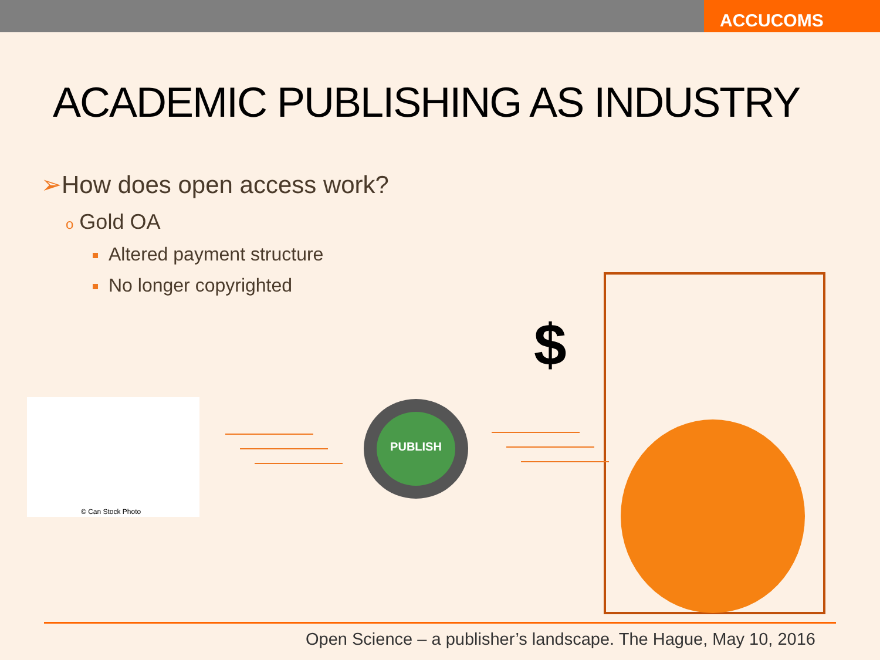ACCUCOMS
ACADEMIC PUBLISHING AS INDUSTRY
➢How does open access work?
o Gold OA
Altered payment structure
No longer copyrighted
© Can Stock Photo PUBLISH
$
Open Science – a publisher’s landscape. The Hague, May 10, 2016